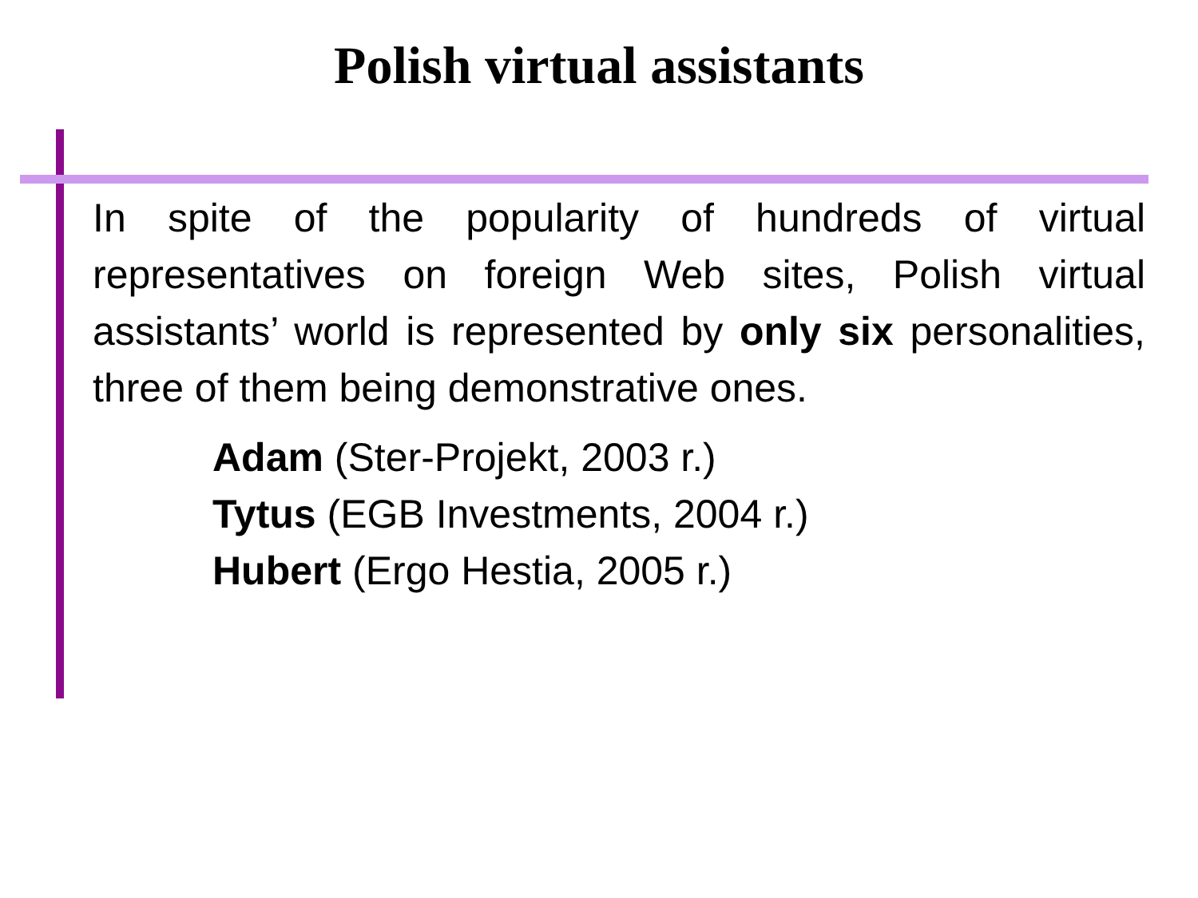Polish virtual assistants
In spite of the popularity of hundreds of virtual representatives on foreign Web sites, Polish virtual assistants’ world is represented by only six personalities, three of them being demonstrative ones.
Adam (Ster-Projekt, 2003 r.)
Tytus (EGB Investments, 2004 r.)
Hubert (Ergo Hestia, 2005 r.)